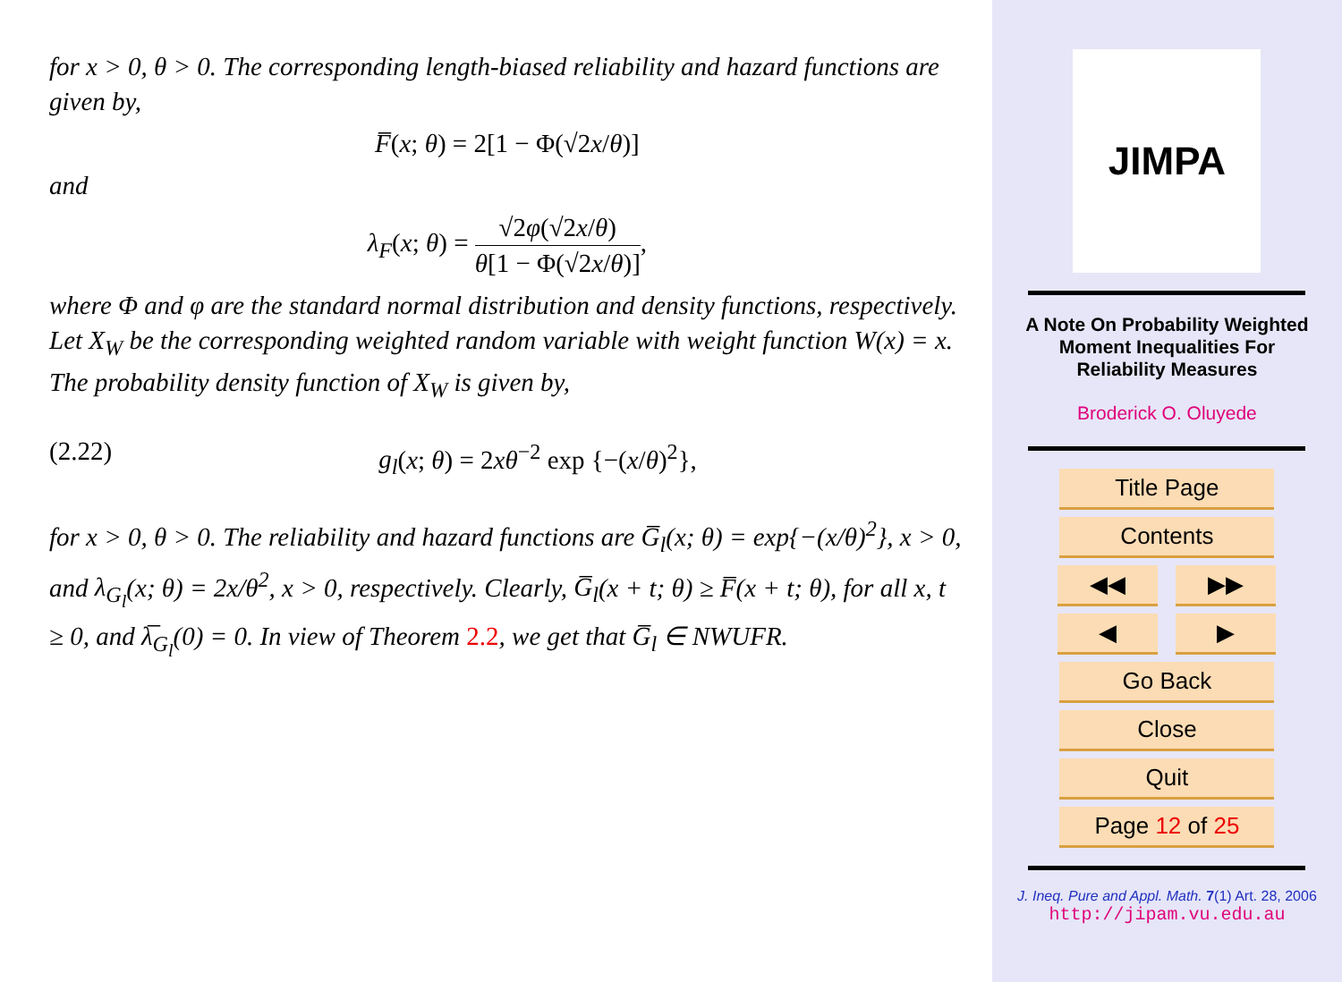for x > 0, θ > 0. The corresponding length-biased reliability and hazard functions are given by,
F̅(x; θ) = 2[1 − Φ(√2x/θ)]
and
λ<sub>F</sub>(x; θ) = √2φ(√2x/θ) θ[1 − Φ(√2x/θ)],
where Φ and φ are the standard normal distribution and density functions, respectively. Let X<sub>W</sub> be the corresponding weighted random variable with weight function W(x) = x. The probability density function of X<sub>W</sub> is given by,
(2.22) g<sub>l</sub>(x; θ) = 2xθ<sup>−2</sup> exp {−(x/θ)<sup>2</sup>},
for x > 0, θ > 0. The reliability and hazard functions are G̅<sub>l</sub>(x; θ) = exp{−(x/θ)<sup>2</sup>}, x > 0, and λ<sub>G<sub>l</sub></sub>(x; θ) = 2x/θ<sup>2</sup>, x > 0, respectively. Clearly, G̅<sub>l</sub>(x + t; θ) ≥ F̅(x + t; θ), for all x, t ≥ 0, and λ̅<sub>G<sub>l</sub></sub>(0) = 0. In view of Theorem 2.2, we get that G̅<sub>l</sub> ∈ NWUFR.
JIMPA
A Note On Probability Weighted
Moment Inequalities For
Reliability Measures
Broderick O. Oluyede
Title Page
Contents
◀◀ ▶▶
◀ ▶
Go Back
Close
Quit
Page 12 of 25
J. Ineq. Pure and Appl. Math. 7(1) Art. 28, 2006
http://jipam.vu.edu.au